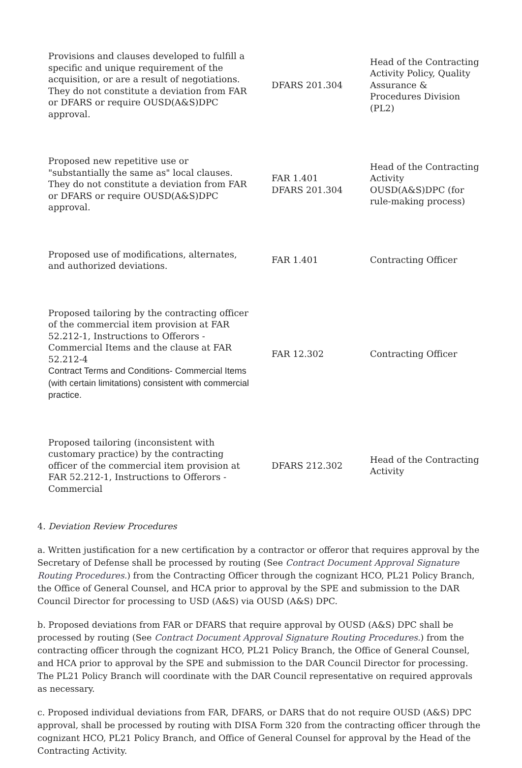| Provisions and clauses developed to fulfill a specific and unique requirement of the acquisition, or are a result of negotiations. They do not constitute a deviation from FAR or DFARS or require OUSD(A&S)DPC approval. | DFARS 201.304 | Head of the Contracting Activity Policy, Quality Assurance & Procedures Division (PL2) |
| Proposed new repetitive use or "substantially the same as" local clauses. They do not constitute a deviation from FAR or DFARS or require OUSD(A&S)DPC approval. | FAR 1.401 DFARS 201.304 | Head of the Contracting Activity OUSD(A&S)DPC (for rule-making process) |
| Proposed use of modifications, alternates, and authorized deviations. | FAR 1.401 | Contracting Officer |
| Proposed tailoring by the contracting officer of the commercial item provision at FAR 52.212-1, Instructions to Offerors - Commercial Items and the clause at FAR 52.212-4 Contract Terms and Conditions- Commercial Items (with certain limitations) consistent with commercial practice. | FAR 12.302 | Contracting Officer |
| Proposed tailoring (inconsistent with customary practice) by the contracting officer of the commercial item provision at FAR 52.212-1, Instructions to Offerors - Commercial | DFARS 212.302 | Head of the Contracting Activity |
4. Deviation Review Procedures
a. Written justification for a new certification by a contractor or offeror that requires approval by the Secretary of Defense shall be processed by routing (See Contract Document Approval Signature Routing Procedures.) from the Contracting Officer through the cognizant HCO, PL21 Policy Branch, the Office of General Counsel, and HCA prior to approval by the SPE and submission to the DAR Council Director for processing to USD (A&S) via OUSD (A&S) DPC.
b. Proposed deviations from FAR or DFARS that require approval by OUSD (A&S) DPC shall be processed by routing (See Contract Document Approval Signature Routing Procedures.) from the contracting officer through the cognizant HCO, PL21 Policy Branch, the Office of General Counsel, and HCA prior to approval by the SPE and submission to the DAR Council Director for processing. The PL21 Policy Branch will coordinate with the DAR Council representative on required approvals as necessary.
c. Proposed individual deviations from FAR, DFARS, or DARS that do not require OUSD (A&S) DPC approval, shall be processed by routing with DISA Form 320 from the contracting officer through the cognizant HCO, PL21 Policy Branch, and Office of General Counsel for approval by the Head of the Contracting Activity.